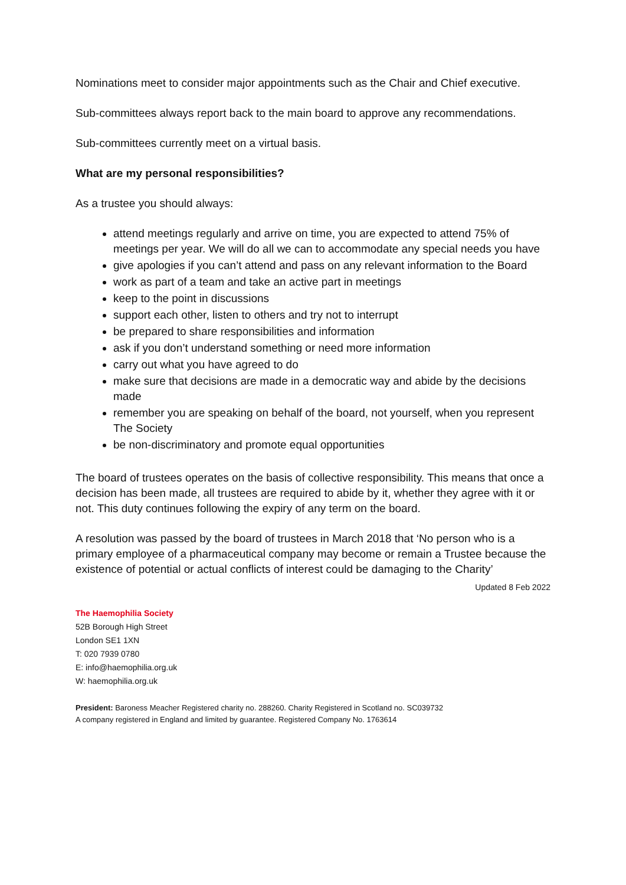Nominations meet to consider major appointments such as the Chair and Chief executive.
Sub-committees always report back to the main board to approve any recommendations.
Sub-committees currently meet on a virtual basis.
What are my personal responsibilities?
As a trustee you should always:
attend meetings regularly and arrive on time, you are expected to attend 75% of meetings per year. We will do all we can to accommodate any special needs you have
give apologies if you can’t attend and pass on any relevant information to the Board
work as part of a team and take an active part in meetings
keep to the point in discussions
support each other, listen to others and try not to interrupt
be prepared to share responsibilities and information
ask if you don’t understand something or need more information
carry out what you have agreed to do
make sure that decisions are made in a democratic way and abide by the decisions made
remember you are speaking on behalf of the board, not yourself, when you represent The Society
be non-discriminatory and promote equal opportunities
The board of trustees operates on the basis of collective responsibility. This means that once a decision has been made, all trustees are required to abide by it, whether they agree with it or not. This duty continues following the expiry of any term on the board.
A resolution was passed by the board of trustees in March 2018 that ‘No person who is a primary employee of a pharmaceutical company may become or remain a Trustee because the existence of potential or actual conflicts of interest could be damaging to the Charity’
Updated 8 Feb 2022
The Haemophilia Society
52B Borough High Street
London SE1 1XN
T: 020 7939 0780
E: info@haemophilia.org.uk
W: haemophilia.org.uk
President: Baroness Meacher Registered charity no. 288260. Charity Registered in Scotland no. SC039732
A company registered in England and limited by guarantee. Registered Company No. 1763614